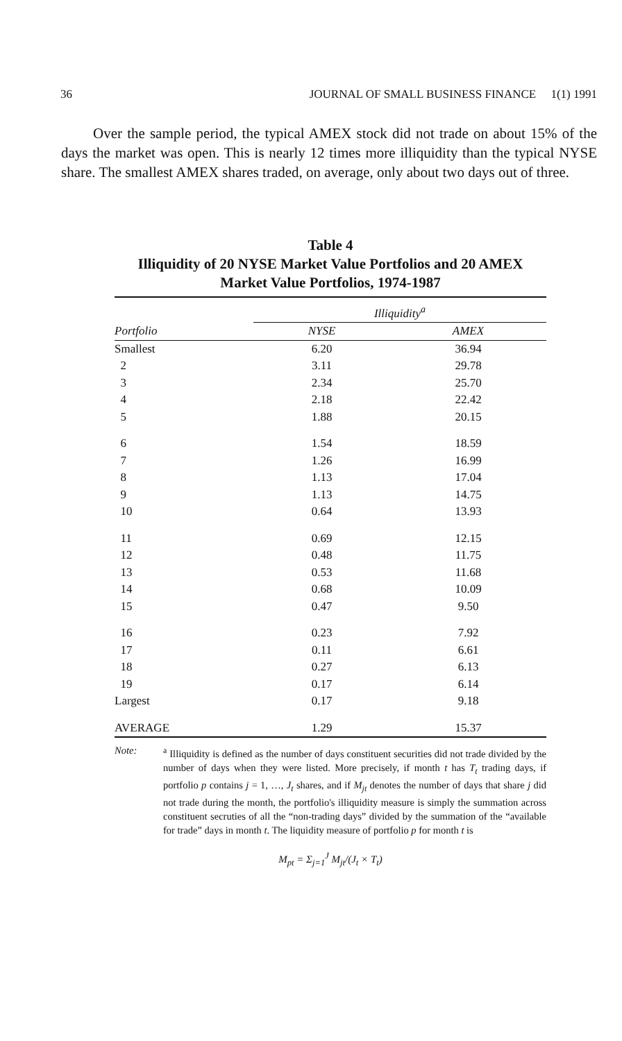36 JOURNAL OF SMALL BUSINESS FINANCE 1(1) 1991
Over the sample period, the typical AMEX stock did not trade on about 15% of the days the market was open. This is nearly 12 times more illiquidity than the typical NYSE share. The smallest AMEX shares traded, on average, only about two days out of three.
Table 4
Illiquidity of 20 NYSE Market Value Portfolios and 20 AMEX Market Value Portfolios, 1974-1987
| | Illiquidity<sup>a</sup> | |
| --- | --- | --- |
| Portfolio | NYSE | AMEX |
| Smallest | 6.20 | 36.94 |
| 2 | 3.11 | 29.78 |
| 3 | 2.34 | 25.70 |
| 4 | 2.18 | 22.42 |
| 5 | 1.88 | 20.15 |
| 6 | 1.54 | 18.59 |
| 7 | 1.26 | 16.99 |
| 8 | 1.13 | 17.04 |
| 9 | 1.13 | 14.75 |
| 10 | 0.64 | 13.93 |
| 11 | 0.69 | 12.15 |
| 12 | 0.48 | 11.75 |
| 13 | 0.53 | 11.68 |
| 14 | 0.68 | 10.09 |
| 15 | 0.47 | 9.50 |
| 16 | 0.23 | 7.92 |
| 17 | 0.11 | 6.61 |
| 18 | 0.27 | 6.13 |
| 19 | 0.17 | 6.14 |
| Largest | 0.17 | 9.18 |
| AVERAGE | 1.29 | 15.37 |
Note: <sup>a</sup> Illiquidity is defined as the number of days constituent securities did not trade divided by the number of days when they were listed. More precisely, if month t has T<sub>t</sub> trading days, if portfolio p contains j = 1, …, J<sub>t</sub> shares, and if M<sub>jt</sub> denotes the number of days that share j did not trade during the month, the portfolio's illiquidity measure is simply the summation across constituent secruties of all the “non-trading days” divided by the summation of the “available for trade” days in month t. The liquidity measure of portfolio p for month t is
M<sub>pt</sub> = Σ<sub>j=1</sub><sup>J</sup> M<sub>jt</sub>/(J<sub>t</sub> × T<sub>t</sub>)